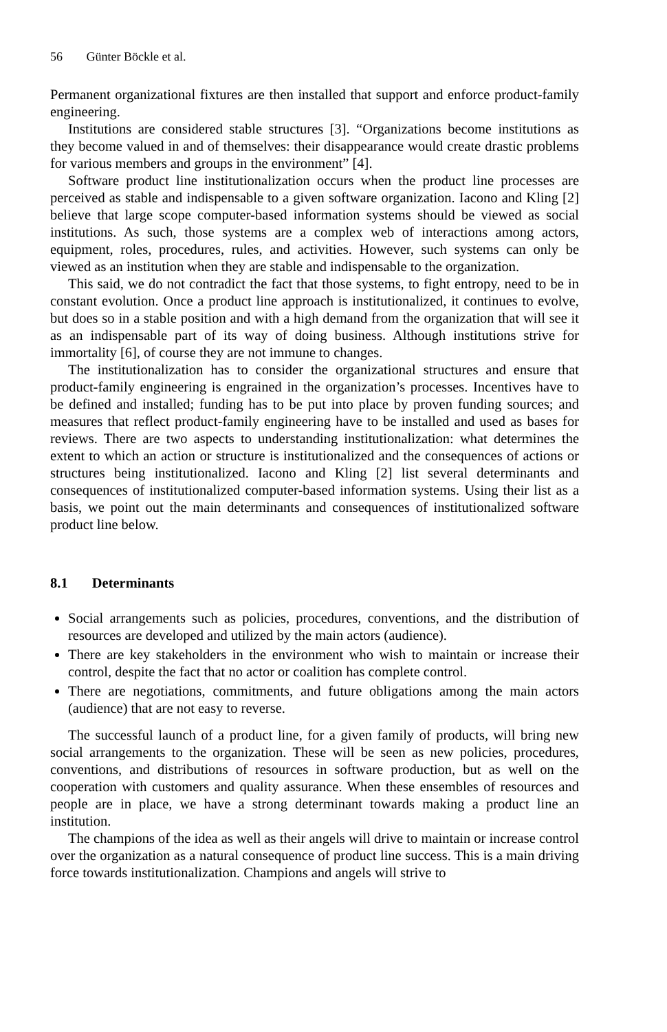56 Günter Böckle et al.
Permanent organizational fixtures are then installed that support and enforce product-family engineering.
Institutions are considered stable structures [3]. “Organizations become institutions as they become valued in and of themselves: their disappearance would create drastic problems for various members and groups in the environment” [4].
Software product line institutionalization occurs when the product line processes are perceived as stable and indispensable to a given software organization. Iacono and Kling [2] believe that large scope computer-based information systems should be viewed as social institutions. As such, those systems are a complex web of interactions among actors, equipment, roles, procedures, rules, and activities. However, such systems can only be viewed as an institution when they are stable and indispensable to the organization.
This said, we do not contradict the fact that those systems, to fight entropy, need to be in constant evolution. Once a product line approach is institutionalized, it continues to evolve, but does so in a stable position and with a high demand from the organization that will see it as an indispensable part of its way of doing business. Although institutions strive for immortality [6], of course they are not immune to changes.
The institutionalization has to consider the organizational structures and ensure that product-family engineering is engrained in the organization’s processes. Incentives have to be defined and installed; funding has to be put into place by proven funding sources; and measures that reflect product-family engineering have to be installed and used as bases for reviews. There are two aspects to understanding institutionalization: what determines the extent to which an action or structure is institutionalized and the consequences of actions or structures being institutionalized. Iacono and Kling [2] list several determinants and consequences of institutionalized computer-based information systems. Using their list as a basis, we point out the main determinants and consequences of institutionalized software product line below.
8.1 Determinants
Social arrangements such as policies, procedures, conventions, and the distribution of resources are developed and utilized by the main actors (audience).
There are key stakeholders in the environment who wish to maintain or increase their control, despite the fact that no actor or coalition has complete control.
There are negotiations, commitments, and future obligations among the main actors (audience) that are not easy to reverse.
The successful launch of a product line, for a given family of products, will bring new social arrangements to the organization. These will be seen as new policies, procedures, conventions, and distributions of resources in software production, but as well on the cooperation with customers and quality assurance. When these ensembles of resources and people are in place, we have a strong determinant towards making a product line an institution.
The champions of the idea as well as their angels will drive to maintain or increase control over the organization as a natural consequence of product line success. This is a main driving force towards institutionalization. Champions and angels will strive to